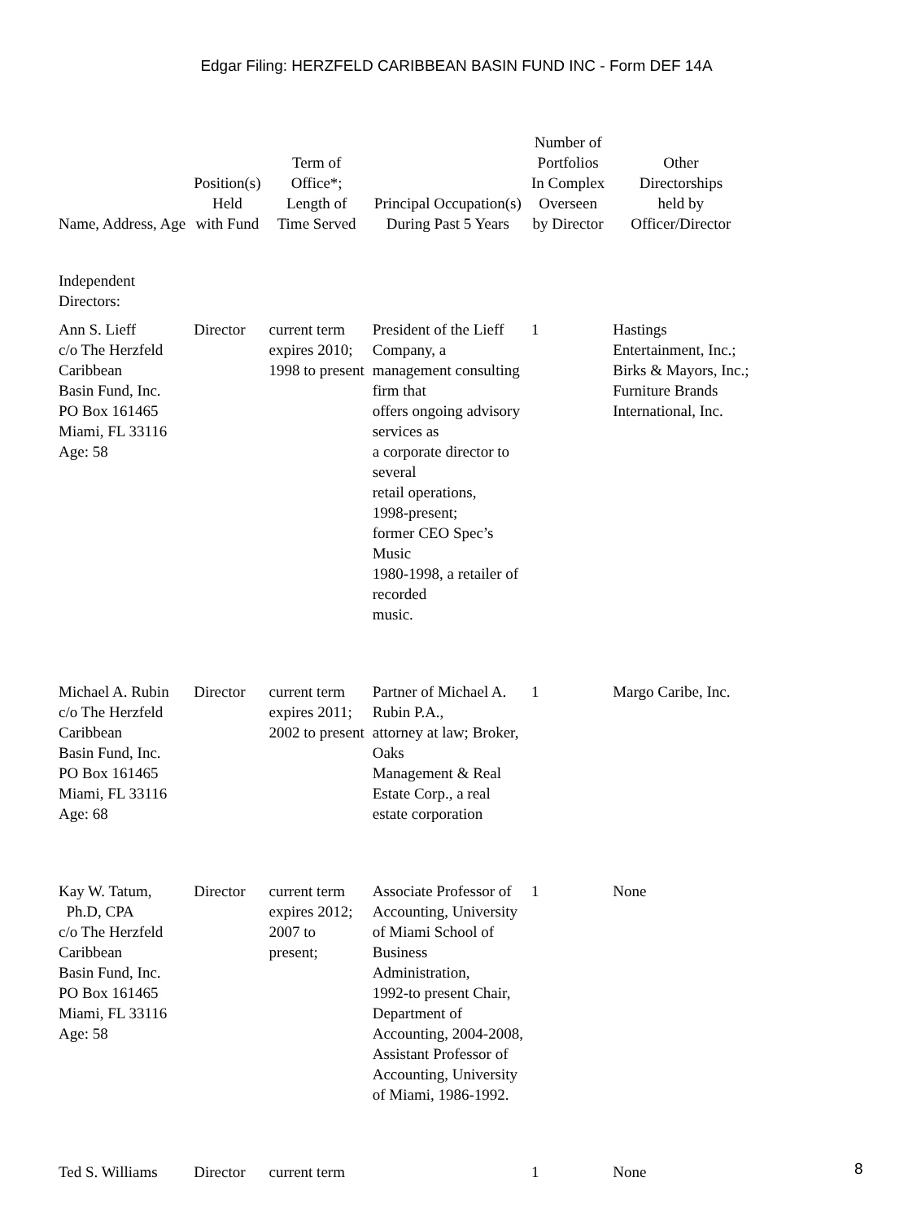Edgar Filing: HERZFELD CARIBBEAN BASIN FUND INC - Form DEF 14A
| Name, Address, Age | Position(s) Held with Fund | Term of Office*; Length of Time Served | Principal Occupation(s) During Past 5 Years | Number of Portfolios In Complex Overseen by Director | Other Directorships held by Officer/Director |
| --- | --- | --- | --- | --- | --- |
| Independent Directors: | | | | | |
| Ann S. Lieff c/o The Herzfeld Caribbean Basin Fund, Inc. PO Box 161465 Miami, FL 33116 Age: 58 | Director | current term expires 2010; 1998 to present | President of the Lieff Company, a management consulting firm that offers ongoing advisory services as a corporate director to several retail operations, 1998-present; former CEO Spec’s Music 1980-1998, a retailer of recorded music. | 1 | Hastings Entertainment, Inc.; Birks & Mayors, Inc.; Furniture Brands International, Inc. |
| Michael A. Rubin c/o The Herzfeld Caribbean Basin Fund, Inc. PO Box 161465 Miami, FL 33116 Age: 68 | Director | current term expires 2011; 2002 to present | Partner of Michael A. Rubin P.A., attorney at law; Broker, Oaks Management & Real Estate Corp., a real estate corporation | 1 | Margo Caribe, Inc. |
| Kay W. Tatum, Ph.D, CPA c/o The Herzfeld Caribbean Basin Fund, Inc. PO Box 161465 Miami, FL 33116 Age: 58 | Director | current term expires 2012; 2007 to present; | Associate Professor of Accounting, University of Miami School of Business Administration, 1992-to present Chair, Department of Accounting, 2004-2008, Assistant Professor of Accounting, University of Miami, 1986-1992. | 1 | None |
| Ted S. Williams | Director | current term | | 1 | None |
8